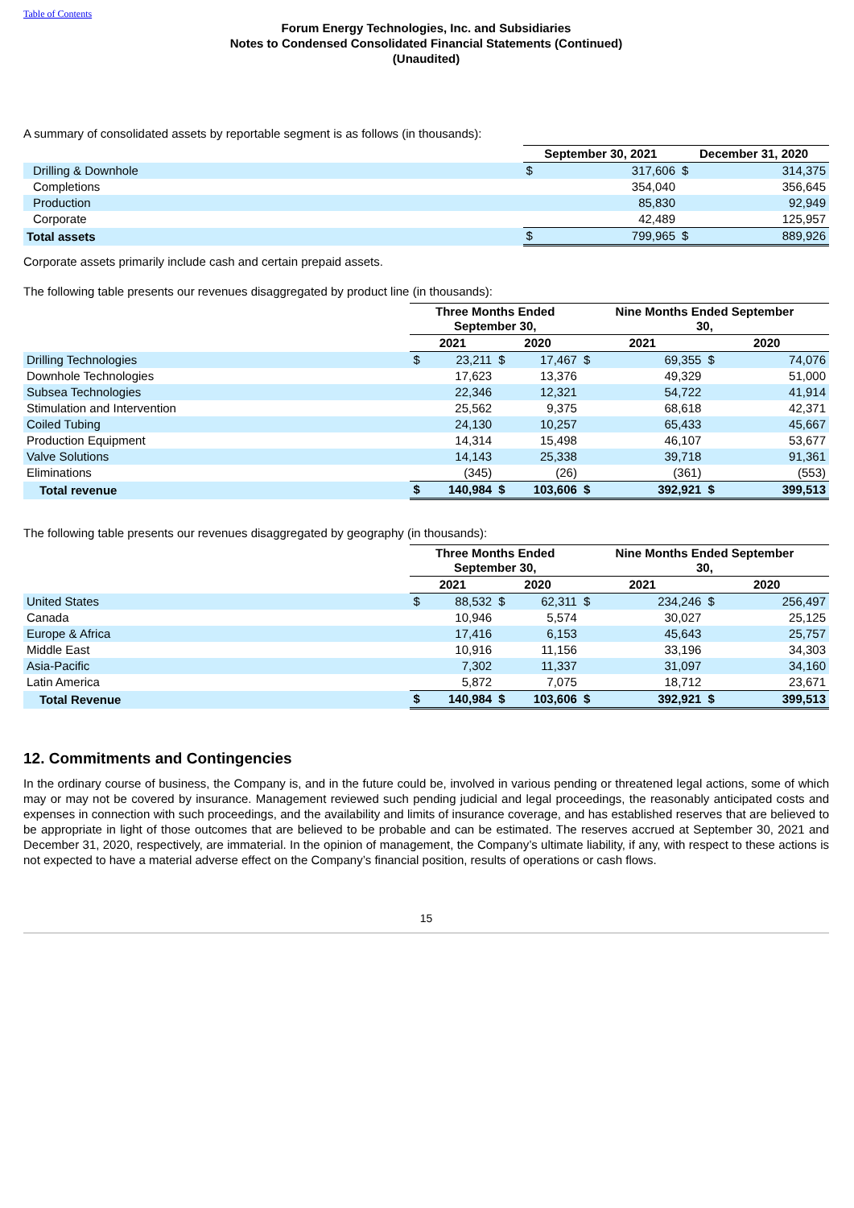Table of Contents
Forum Energy Technologies, Inc. and Subsidiaries
Notes to Condensed Consolidated Financial Statements (Continued)
(Unaudited)
A summary of consolidated assets by reportable segment is as follows (in thousands):
| | September 30, 2021 | | December 31, 2020 | |
| --- | --- | --- | --- | --- |
| Drilling & Downhole | $ | 317,606 | $ | 314,375 |
| Completions | | 354,040 | | 356,645 |
| Production | | 85,830 | | 92,949 |
| Corporate | | 42,489 | | 125,957 |
| Total assets | $ | 799,965 | $ | 889,926 |
Corporate assets primarily include cash and certain prepaid assets.
The following table presents our revenues disaggregated by product line (in thousands):
| | Three Months Ended September 30, | | | | Nine Months Ended September 30, | | | |
| --- | --- | --- | --- | --- | --- | --- | --- | --- |
| | 2021 | | 2020 | | 2021 | | 2020 | |
| Drilling Technologies | $ | 23,211 | $ | 17,467 | $ | 69,355 | $ | 74,076 |
| Downhole Technologies | | 17,623 | | 13,376 | | 49,329 | | 51,000 |
| Subsea Technologies | | 22,346 | | 12,321 | | 54,722 | | 41,914 |
| Stimulation and Intervention | | 25,562 | | 9,375 | | 68,618 | | 42,371 |
| Coiled Tubing | | 24,130 | | 10,257 | | 65,433 | | 45,667 |
| Production Equipment | | 14,314 | | 15,498 | | 46,107 | | 53,677 |
| Valve Solutions | | 14,143 | | 25,338 | | 39,718 | | 91,361 |
| Eliminations | | (345) | | (26) | | (361) | | (553) |
| Total revenue | $ | 140,984 | $ | 103,606 | $ | 392,921 | $ | 399,513 |
The following table presents our revenues disaggregated by geography (in thousands):
| | Three Months Ended September 30, | | | | Nine Months Ended September 30, | | | |
| --- | --- | --- | --- | --- | --- | --- | --- | --- |
| | 2021 | | 2020 | | 2021 | | 2020 | |
| United States | $ | 88,532 | $ | 62,311 | $ | 234,246 | $ | 256,497 |
| Canada | | 10,946 | | 5,574 | | 30,027 | | 25,125 |
| Europe & Africa | | 17,416 | | 6,153 | | 45,643 | | 25,757 |
| Middle East | | 10,916 | | 11,156 | | 33,196 | | 34,303 |
| Asia-Pacific | | 7,302 | | 11,337 | | 31,097 | | 34,160 |
| Latin America | | 5,872 | | 7,075 | | 18,712 | | 23,671 |
| Total Revenue | $ | 140,984 | $ | 103,606 | $ | 392,921 | $ | 399,513 |
12. Commitments and Contingencies
In the ordinary course of business, the Company is, and in the future could be, involved in various pending or threatened legal actions, some of which may or may not be covered by insurance. Management reviewed such pending judicial and legal proceedings, the reasonably anticipated costs and expenses in connection with such proceedings, and the availability and limits of insurance coverage, and has established reserves that are believed to be appropriate in light of those outcomes that are believed to be probable and can be estimated. The reserves accrued at September 30, 2021 and December 31, 2020, respectively, are immaterial. In the opinion of management, the Company’s ultimate liability, if any, with respect to these actions is not expected to have a material adverse effect on the Company’s financial position, results of operations or cash flows.
15